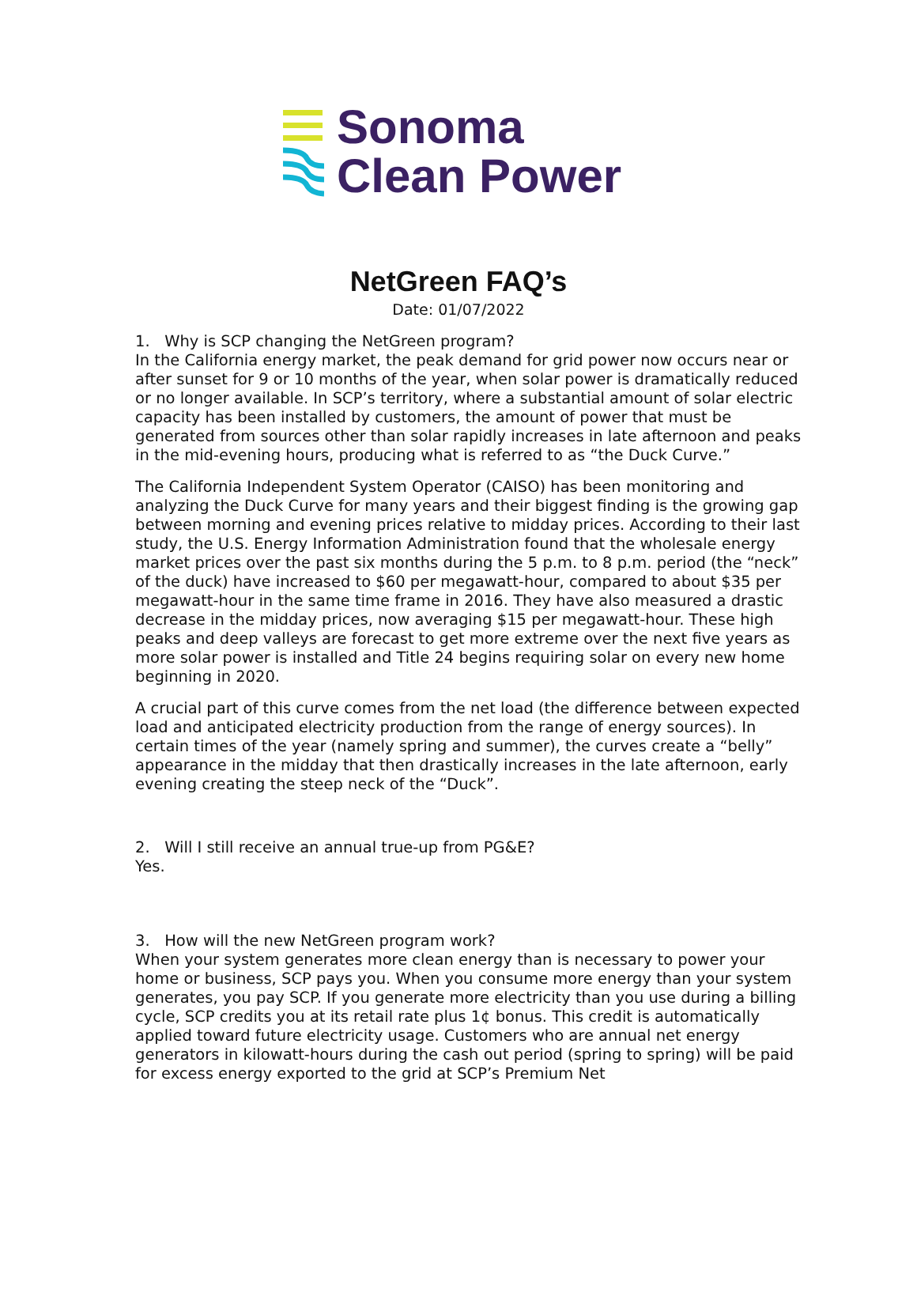Sonoma
Clean Power
NetGreen FAQ’s
Date: 01/07/2022
1. Why is SCP changing the NetGreen program?
In the California energy market, the peak demand for grid power now occurs near or after sunset for 9 or 10 months of the year, when solar power is dramatically reduced or no longer available. In SCP’s territory, where a substantial amount of solar electric capacity has been installed by customers, the amount of power that must be generated from sources other than solar rapidly increases in late afternoon and peaks in the mid-evening hours, producing what is referred to as “the Duck Curve.”
The California Independent System Operator (CAISO) has been monitoring and analyzing the Duck Curve for many years and their biggest finding is the growing gap between morning and evening prices relative to midday prices. According to their last study, the U.S. Energy Information Administration found that the wholesale energy market prices over the past six months during the 5 p.m. to 8 p.m. period (the “neck” of the duck) have increased to $60 per megawatt-hour, compared to about $35 per megawatt-hour in the same time frame in 2016. They have also measured a drastic decrease in the midday prices, now averaging $15 per megawatt-hour. These high peaks and deep valleys are forecast to get more extreme over the next five years as more solar power is installed and Title 24 begins requiring solar on every new home beginning in 2020.
A crucial part of this curve comes from the net load (the difference between expected load and anticipated electricity production from the range of energy sources). In certain times of the year (namely spring and summer), the curves create a “belly” appearance in the midday that then drastically increases in the late afternoon, early evening creating the steep neck of the “Duck”.
2. Will I still receive an annual true-up from PG&E?
Yes.
3. How will the new NetGreen program work?
When your system generates more clean energy than is necessary to power your home or business, SCP pays you. When you consume more energy than your system generates, you pay SCP. If you generate more electricity than you use during a billing cycle, SCP credits you at its retail rate plus 1¢ bonus. This credit is automatically applied toward future electricity usage. Customers who are annual net energy generators in kilowatt-hours during the cash out period (spring to spring) will be paid for excess energy exported to the grid at SCP’s Premium Net